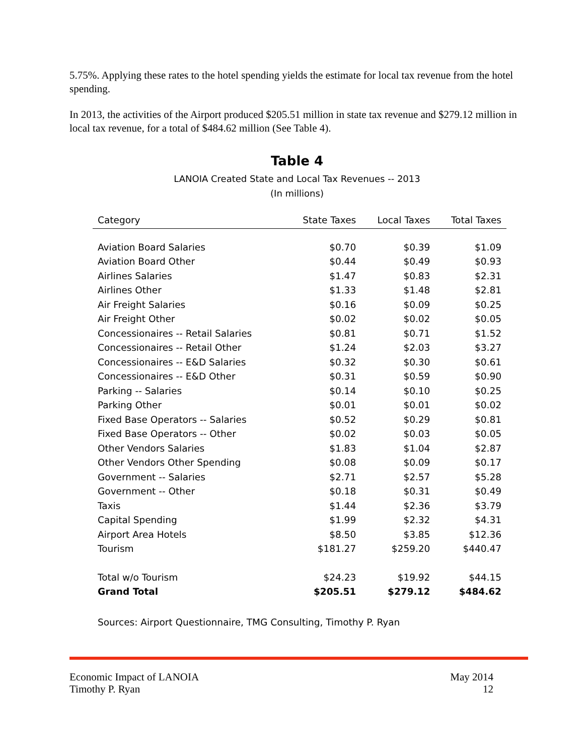5.75%. Applying these rates to the hotel spending yields the estimate for local tax revenue from the hotel spending.
In 2013, the activities of the Airport produced $205.51 million in state tax revenue and $279.12 million in local tax revenue, for a total of $484.62 million (See Table 4).
Table 4
LANOIA Created State and Local Tax Revenues -- 2013
(In millions)
| Category | State Taxes | Local Taxes | Total Taxes |
| --- | --- | --- | --- |
| Aviation Board Salaries | $0.70 | $0.39 | $1.09 |
| Aviation Board Other | $0.44 | $0.49 | $0.93 |
| Airlines Salaries | $1.47 | $0.83 | $2.31 |
| Airlines Other | $1.33 | $1.48 | $2.81 |
| Air Freight Salaries | $0.16 | $0.09 | $0.25 |
| Air Freight Other | $0.02 | $0.02 | $0.05 |
| Concessionaires -- Retail Salaries | $0.81 | $0.71 | $1.52 |
| Concessionaires -- Retail Other | $1.24 | $2.03 | $3.27 |
| Concessionaires -- E&D Salaries | $0.32 | $0.30 | $0.61 |
| Concessionaires -- E&D Other | $0.31 | $0.59 | $0.90 |
| Parking -- Salaries | $0.14 | $0.10 | $0.25 |
| Parking Other | $0.01 | $0.01 | $0.02 |
| Fixed Base Operators -- Salaries | $0.52 | $0.29 | $0.81 |
| Fixed Base Operators -- Other | $0.02 | $0.03 | $0.05 |
| Other Vendors Salaries | $1.83 | $1.04 | $2.87 |
| Other Vendors Other Spending | $0.08 | $0.09 | $0.17 |
| Government -- Salaries | $2.71 | $2.57 | $5.28 |
| Government -- Other | $0.18 | $0.31 | $0.49 |
| Taxis | $1.44 | $2.36 | $3.79 |
| Capital Spending | $1.99 | $2.32 | $4.31 |
| Airport Area Hotels | $8.50 | $3.85 | $12.36 |
| Tourism | $181.27 | $259.20 | $440.47 |
| Total w/o Tourism | $24.23 | $19.92 | $44.15 |
| Grand Total | $205.51 | $279.12 | $484.62 |
Sources: Airport Questionnaire, TMG Consulting, Timothy P. Ryan
Economic Impact of LANOIA
Timothy P. Ryan
May 2014
12